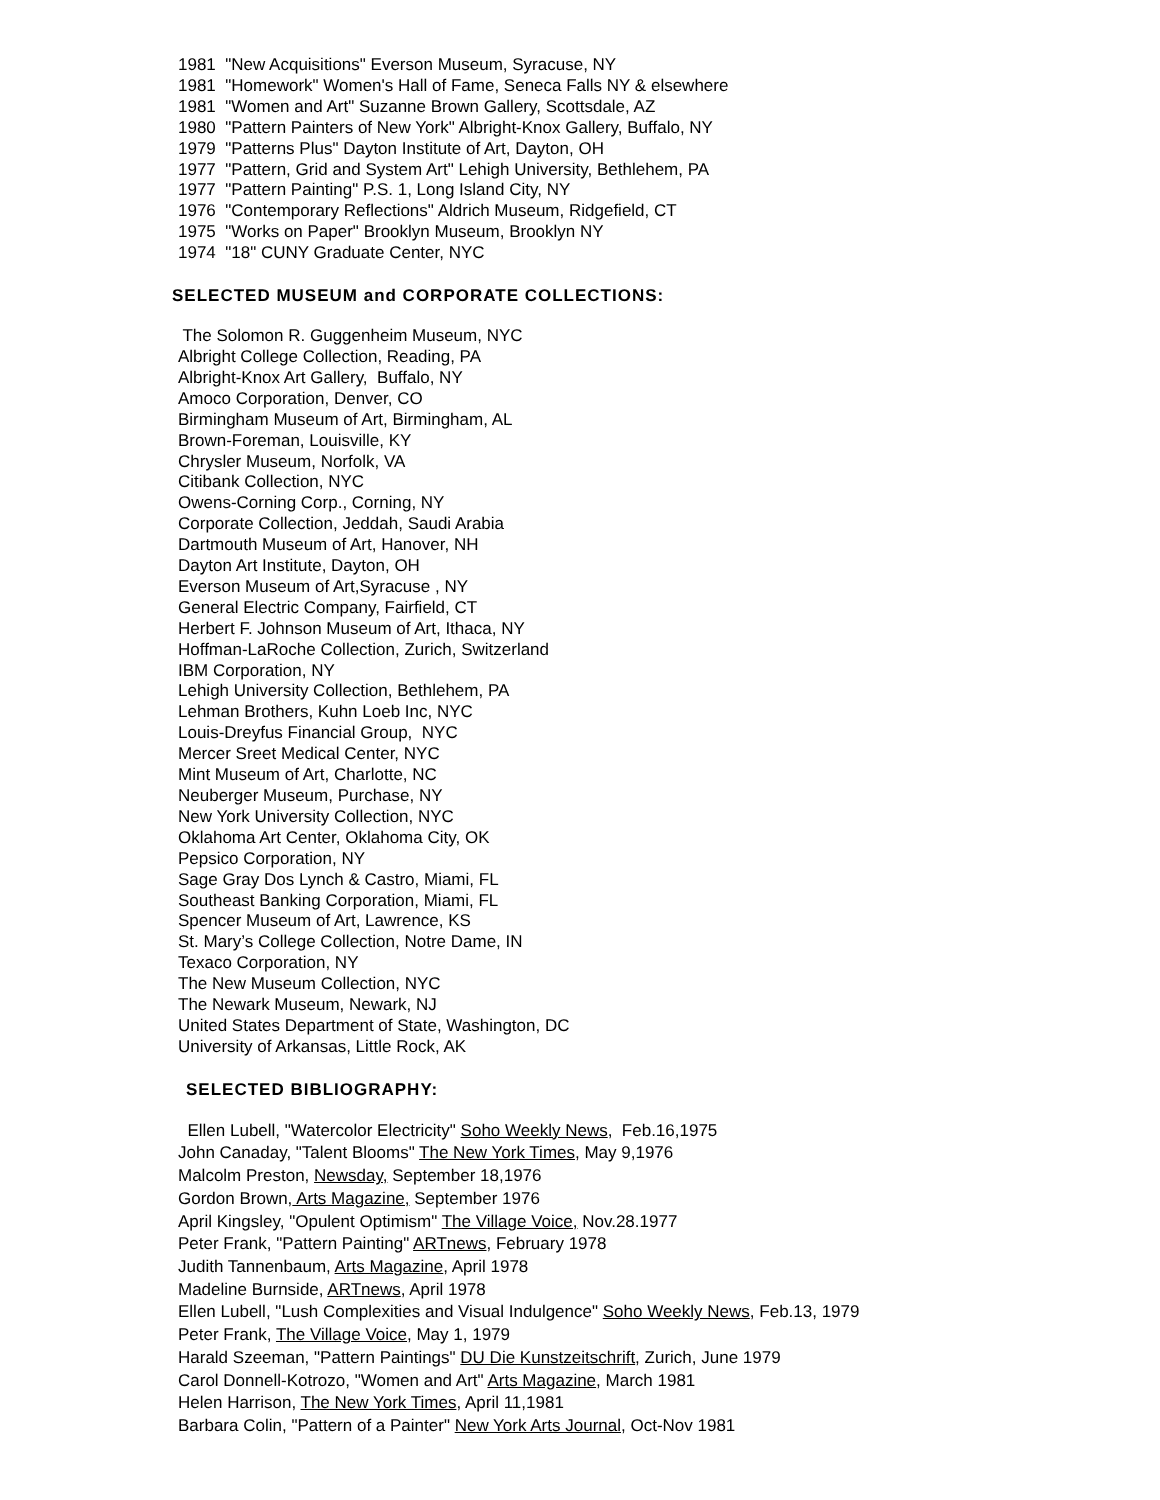1981 "New Acquisitions" Everson Museum, Syracuse, NY 1981 "Homework" Women's Hall of Fame, Seneca Falls NY & elsewhere 1981 "Women and Art" Suzanne Brown Gallery, Scottsdale, AZ 1980 "Pattern Painters of New York" Albright-Knox Gallery, Buffalo, NY 1979 "Patterns Plus" Dayton Institute of Art, Dayton, OH 1977 "Pattern, Grid and System Art" Lehigh University, Bethlehem, PA 1977 "Pattern Painting" P.S. 1, Long Island City, NY 1976 "Contemporary Reflections" Aldrich Museum, Ridgefield, CT 1975 "Works on Paper" Brooklyn Museum, Brooklyn NY 1974 "18" CUNY Graduate Center, NYC
SELECTED MUSEUM and CORPORATE COLLECTIONS:
The Solomon R. Guggenheim Museum, NYC Albright College Collection, Reading, PA Albright-Knox Art Gallery, Buffalo, NY Amoco Corporation, Denver, CO Birmingham Museum of Art, Birmingham, AL Brown-Foreman, Louisville, KY Chrysler Museum, Norfolk, VA Citibank Collection, NYC Owens-Corning Corp., Corning, NY Corporate Collection, Jeddah, Saudi Arabia Dartmouth Museum of Art, Hanover, NH Dayton Art Institute, Dayton, OH Everson Museum of Art,Syracuse , NY General Electric Company, Fairfield, CT Herbert F. Johnson Museum of Art, Ithaca, NY Hoffman-LaRoche Collection, Zurich, Switzerland IBM Corporation, NY Lehigh University Collection, Bethlehem, PA Lehman Brothers, Kuhn Loeb Inc, NYC Louis-Dreyfus Financial Group, NYC Mercer Sreet Medical Center, NYC Mint Museum of Art, Charlotte, NC Neuberger Museum, Purchase, NY New York University Collection, NYC Oklahoma Art Center, Oklahoma City, OK Pepsico Corporation, NY Sage Gray Dos Lynch & Castro, Miami, FL Southeast Banking Corporation, Miami, FL Spencer Museum of Art, Lawrence, KS St. Mary’s College Collection, Notre Dame, IN Texaco Corporation, NY The New Museum Collection, NYC The Newark Museum, Newark, NJ United States Department of State, Washington, DC University of Arkansas, Little Rock, AK
SELECTED BIBLIOGRAPHY:
Ellen Lubell, "Watercolor Electricity" Soho Weekly News, Feb.16,1975 John Canaday, "Talent Blooms" The New York Times, May 9,1976 Malcolm Preston, Newsday, September 18,1976 Gordon Brown, Arts Magazine, September 1976 April Kingsley, "Opulent Optimism" The Village Voice, Nov.28.1977 Peter Frank, "Pattern Painting" ARTnews, February 1978 Judith Tannenbaum, Arts Magazine, April 1978 Madeline Burnside, ARTnews, April 1978 Ellen Lubell, "Lush Complexities and Visual Indulgence" Soho Weekly News, Feb.13, 1979 Peter Frank, The Village Voice, May 1, 1979 Harald Szeeman, "Pattern Paintings" DU Die Kunstzeitschrift, Zurich, June 1979 Carol Donnell-Kotrozo, "Women and Art" Arts Magazine, March 1981 Helen Harrison, The New York Times, April 11,1981 Barbara Colin, "Pattern of a Painter" New York Arts Journal, Oct-Nov 1981